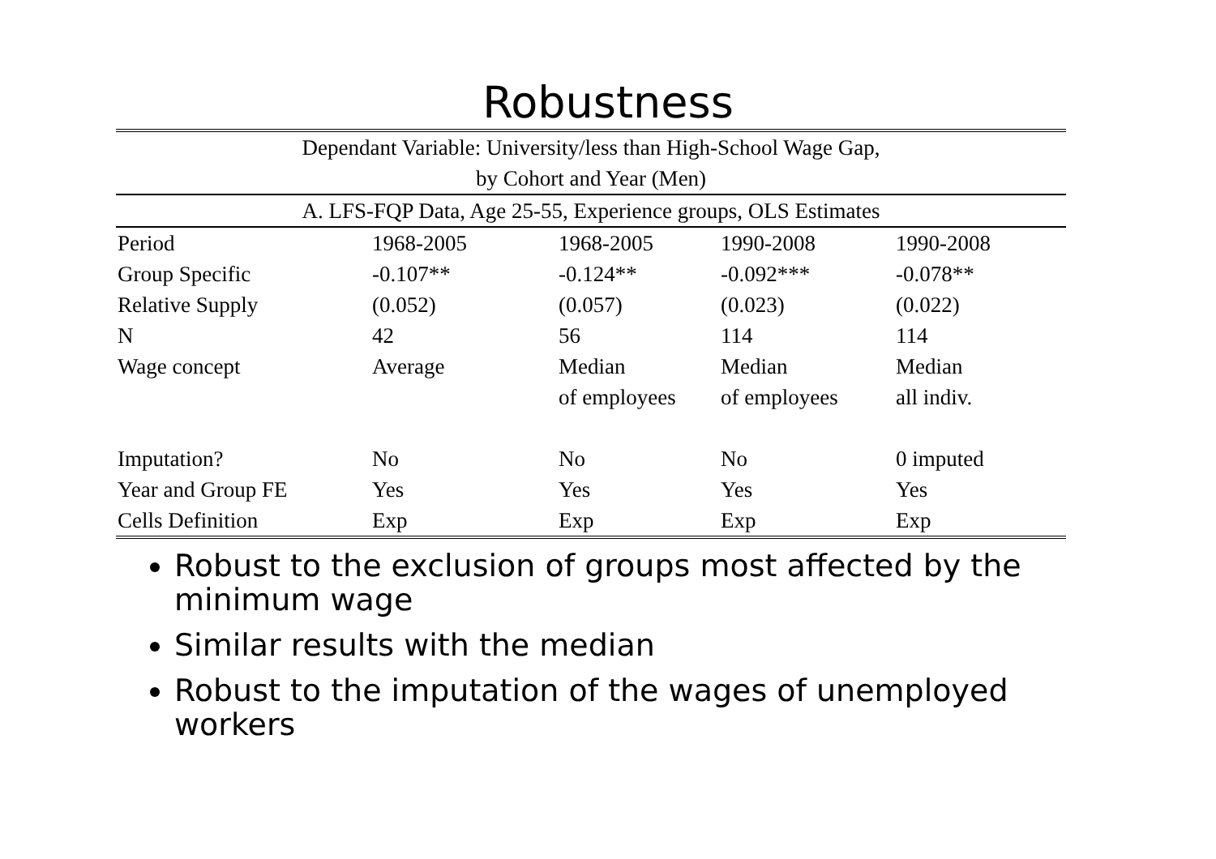Robustness
| Dependant Variable: University/less than High-School Wage Gap, | | | | |
| by Cohort and Year (Men) | | | | |
| A. LFS-FQP Data, Age 25-55, Experience groups, OLS Estimates | | | | |
| Period | 1968-2005 | 1968-2005 | 1990-2008 | 1990-2008 |
| Group Specific | -0.107** | -0.124** | -0.092*** | -0.078** |
| Relative Supply | (0.052) | (0.057) | (0.023) | (0.022) |
| N | 42 | 56 | 114 | 114 |
| Wage concept | Average | Median | Median | Median |
| | | of employees | of employees | all indiv. |
| Imputation? | No | No | No | 0 imputed |
| Year and Group FE | Yes | Yes | Yes | Yes |
| Cells Definition | Exp | Exp | Exp | Exp |
Robust to the exclusion of groups most affected by the minimum wage
Similar results with the median
Robust to the imputation of the wages of unemployed workers